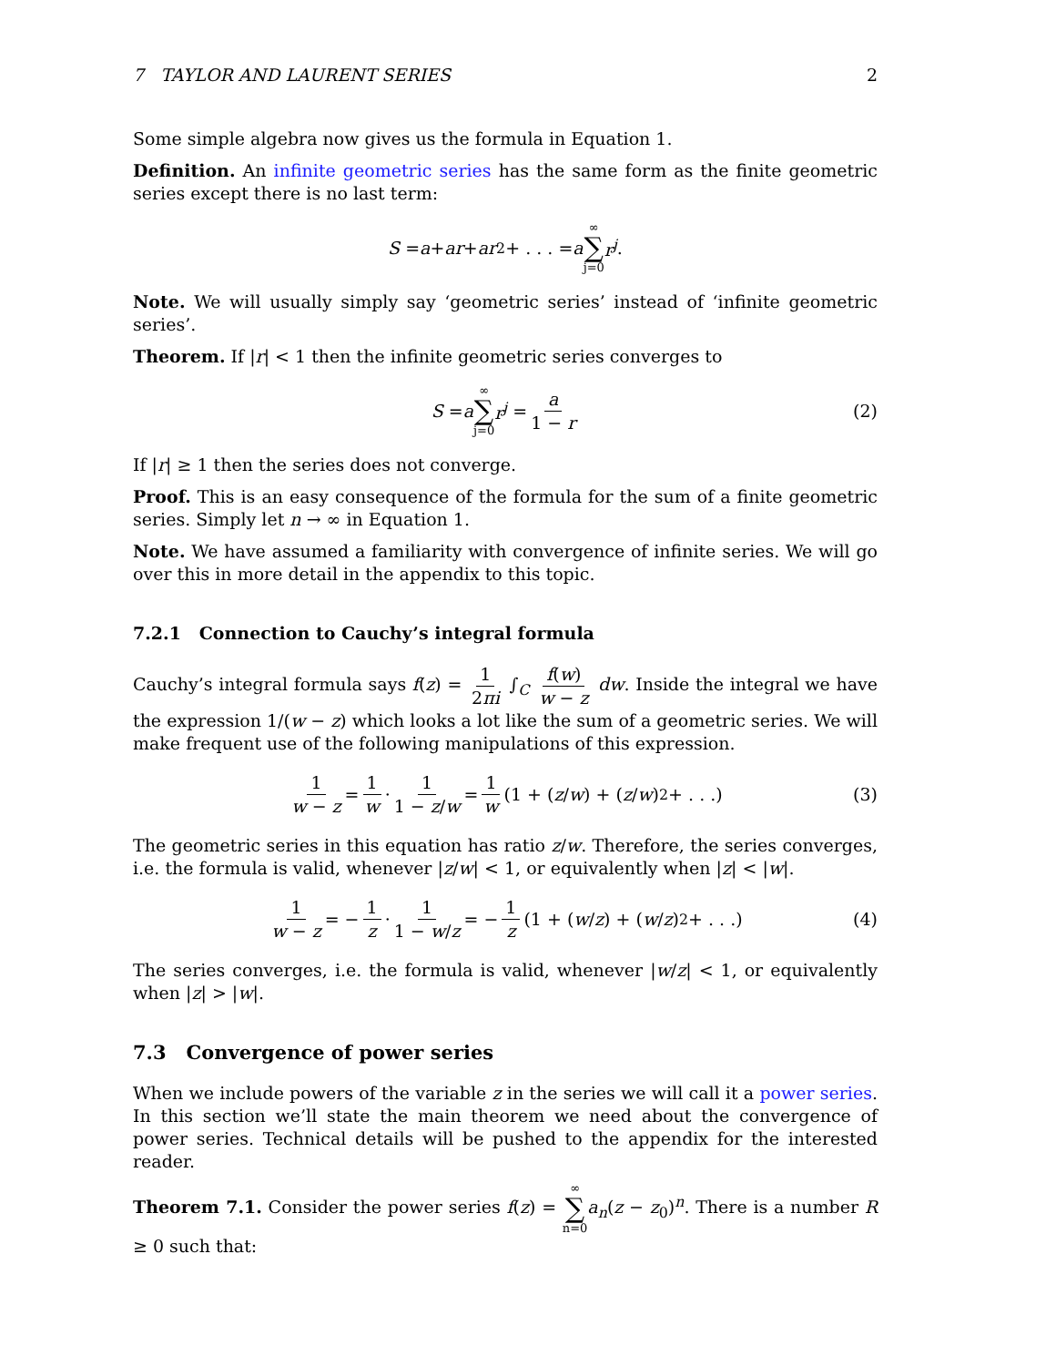7 TAYLOR AND LAURENT SERIES 2
Some simple algebra now gives us the formula in Equation 1.
Definition. An infinite geometric series has the same form as the finite geometric series except there is no last term:
S = a + ar + ar<sup>2</sup> + . . . = a ∞ ∑ j=0 r<sup>j</sup>.
Note. We will usually simply say ‘geometric series’ instead of ‘infinite geometric series’.
Theorem. If |r| < 1 then the infinite geometric series converges to
S = a ∞ ∑ j=0 r<sup>j</sup> = a 1 − r (2)
If |r| ≥ 1 then the series does not converge.
Proof. This is an easy consequence of the formula for the sum of a finite geometric series. Simply let n → ∞ in Equation 1.
Note. We have assumed a familiarity with convergence of infinite series. We will go over this in more detail in the appendix to this topic.
7.2.1 Connection to Cauchy’s integral formula
Cauchy’s integral formula says f(z) = 1 2πi ∫<sub>C</sub> f(w) w − z dw. Inside the integral we have the expression 1/(w − z) which looks a lot like the sum of a geometric series. We will make frequent use of the following manipulations of this expression.
1 w − z = 1 w · 1 1 − z/w = 1 w (1 + (z / w) + (z / w)<sup>2</sup> + . . .) (3)
The geometric series in this equation has ratio z/w. Therefore, the series converges, i.e. the formula is valid, whenever |z/w| < 1, or equivalently when |z| < |w|.
1 w − z = − 1 z · 1 1 − w/z = − 1 z (1 + (w / z) + (w / z)<sup>2</sup> + . . .) (4)
The series converges, i.e. the formula is valid, whenever |w/z| < 1, or equivalently when |z| > |w|.
7.3 Convergence of power series
When we include powers of the variable z in the series we will call it a power series. In this section we’ll state the main theorem we need about the convergence of power series. Technical details will be pushed to the appendix for the interested reader.
Theorem 7.1. Consider the power series f(z) = ∞ ∑ n=0 a<sub>n</sub>(z − z<sub>0</sub>)<sup>n</sup>. There is a number R ≥ 0 such that: